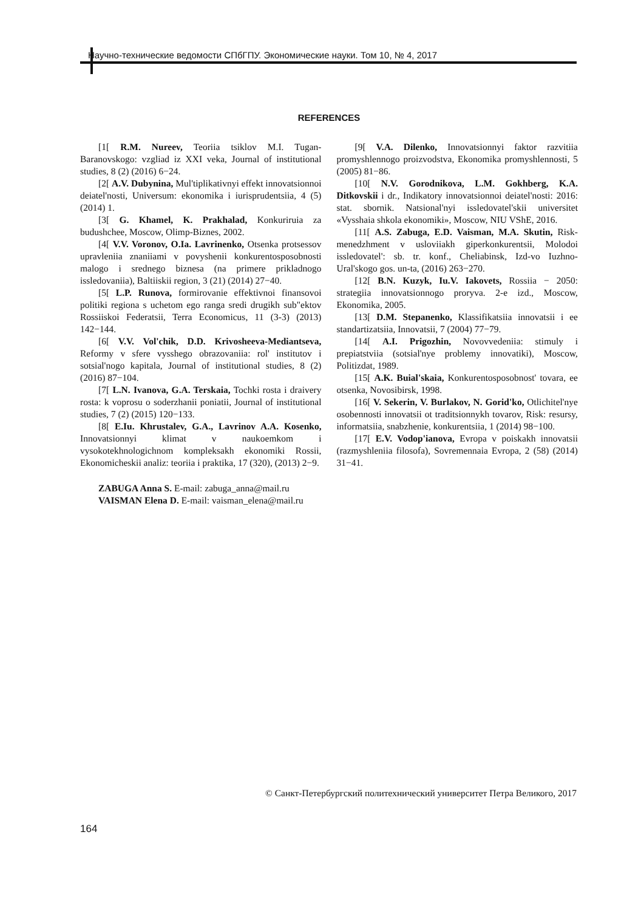Научно-технические ведомости СПбГПУ. Экономические науки. Том 10, № 4, 2017
REFERENCES
[1[ R.M. Nureev, Teoriia tsiklov M.I. Tugan-Baranovskogo: vzgliad iz XXI veka, Journal of institutional studies, 8 (2) (2016) 6−24.
[2[ A.V. Dubynina, Mul'tiplikativnyi effekt innovatsionnoi deiatel'nosti, Universum: ekonomika i iurisprudentsiia, 4 (5) (2014) 1.
[3[ G. Khamel, K. Prakhalad, Konkuriruia za budushchee, Moscow, Olimp-Biznes, 2002.
[4[ V.V. Voronov, O.Ia. Lavrinenko, Otsenka protsessov upravleniia znaniiami v povyshenii konkurentosposobnosti malogo i srednego biznesa (na primere prikladnogo issledovaniia), Baltiiskii region, 3 (21) (2014) 27−40.
[5[ L.P. Runova, formirovanie effektivnoi finansovoi politiki regiona s uchetom ego ranga sredi drugikh sub"ektov Rossiiskoi Federatsii, Terra Economicus, 11 (3-3) (2013) 142−144.
[6[ V.V. Vol'chik, D.D. Krivosheeva-Mediantseva, Reformy v sfere vysshego obrazovaniia: rol' institutov i sotsial'nogo kapitala, Journal of institutional studies, 8 (2) (2016) 87−104.
[7[ L.N. Ivanova, G.A. Terskaia, Tochki rosta i draivery rosta: k voprosu o soderzhanii poniatii, Journal of institutional studies, 7 (2) (2015) 120−133.
[8[ E.Iu. Khrustalev, G.A., Lavrinov A.A. Kosenko, Innovatsionnyi klimat v naukoemkom i vysokotekhnologichnom kompleksakh ekonomiki Rossii, Ekonomicheskii analiz: teoriia i praktika, 17 (320), (2013) 2−9.
[9[ V.A. Dilenko, Innovatsionnyi faktor razvitiia promyshlennogo proizvodstva, Ekonomika promyshlennosti, 5 (2005) 81−86.
[10[ N.V. Gorodnikova, L.M. Gokhberg, K.A. Ditkovskii i dr., Indikatory innovatsionnoi deiatel'nosti: 2016: stat. sbornik. Natsional'nyi issledovatel'skii universitet «Vysshaia shkola ekonomiki», Moscow, NIU VShE, 2016.
[11[ A.S. Zabuga, E.D. Vaisman, M.A. Skutin, Risk-menedzhment v usloviiakh giperkonkurentsii, Molodoi issledovatel': sb. tr. konf., Cheliabinsk, Izd-vo Iuzhno-Ural'skogo gos. un-ta, (2016) 263−270.
[12[ B.N. Kuzyk, Iu.V. Iakovets, Rossiia − 2050: strategiia innovatsionnogo proryva. 2-e izd., Moscow, Ekonomika, 2005.
[13[ D.M. Stepanenko, Klassifikatsiia innovatsii i ee standartizatsiia, Innovatsii, 7 (2004) 77−79.
[14[ A.I. Prigozhin, Novovvedeniia: stimuly i prepiatstviia (sotsial'nye problemy innovatiki), Moscow, Politizdat, 1989.
[15[ A.K. Buial'skaia, Konkurentosposobnost' tovara, ee otsenka, Novosibirsk, 1998.
[16[ V. Sekerin, V. Burlakov, N. Gorid'ko, Otlichitel'nye osobennosti innovatsii ot traditsionnykh tovarov, Risk: resursy, informatsiia, snabzhenie, konkurentsiia, 1 (2014) 98−100.
[17[ E.V. Vodop'ianova, Evropa v poiskakh innovatsii (razmyshleniia filosofa), Sovremennaia Evropa, 2 (58) (2014) 31−41.
ZABUGA Anna S. E-mail: zabuga_anna@mail.ru
VAISMAN Elena D. E-mail: vaisman_elena@mail.ru
© Санкт-Петербургский политехнический университет Петра Великого, 2017
164